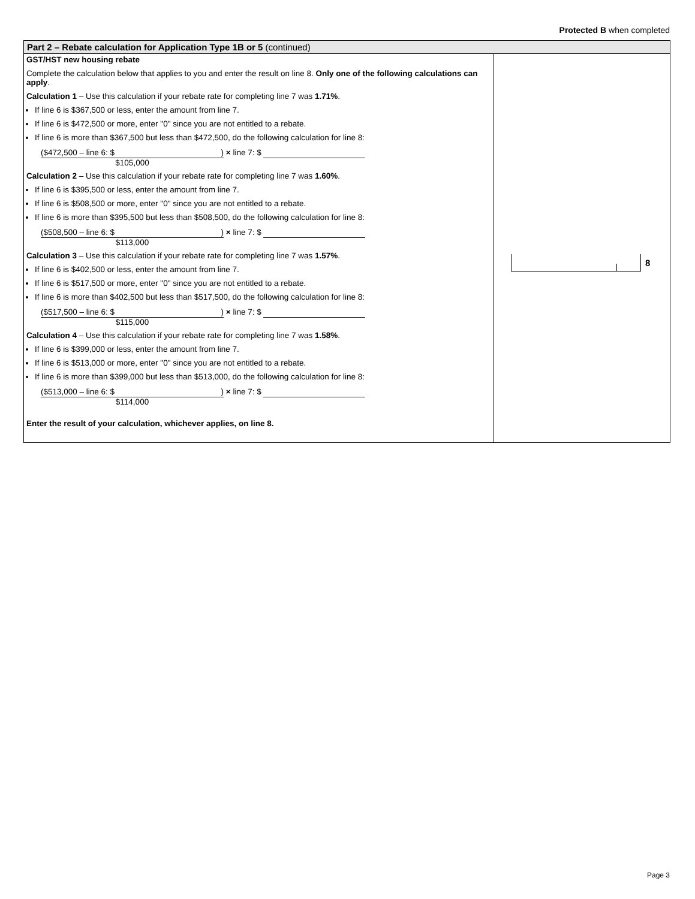Protected B when completed
Part 2 – Rebate calculation for Application Type 1B or 5 (continued)
GST/HST new housing rebate
Complete the calculation below that applies to you and enter the result on line 8. Only one of the following calculations can apply.
Calculation 1 – Use this calculation if your rebate rate for completing line 7 was 1.71%.
If line 6 is $367,500 or less, enter the amount from line 7.
If line 6 is $472,500 or more, enter "0" since you are not entitled to a rebate.
If line 6 is more than $367,500 but less than $472,500, do the following calculation for line 8:
($472,500 – line 6: $ ) × line 7: $
$105,000
Calculation 2 – Use this calculation if your rebate rate for completing line 7 was 1.60%.
If line 6 is $395,500 or less, enter the amount from line 7.
If line 6 is $508,500 or more, enter "0" since you are not entitled to a rebate.
If line 6 is more than $395,500 but less than $508,500, do the following calculation for line 8:
($508,500 – line 6: $ ) × line 7: $
$113,000
Calculation 3 – Use this calculation if your rebate rate for completing line 7 was 1.57%.
If line 6 is $402,500 or less, enter the amount from line 7.
If line 6 is $517,500 or more, enter "0" since you are not entitled to a rebate.
If line 6 is more than $402,500 but less than $517,500, do the following calculation for line 8:
($517,500 – line 6: $ ) × line 7: $
$115,000
Calculation 4 – Use this calculation if your rebate rate for completing line 7 was 1.58%.
If line 6 is $399,000 or less, enter the amount from line 7.
If line 6 is $513,000 or more, enter "0" since you are not entitled to a rebate.
If line 6 is more than $399,000 but less than $513,000, do the following calculation for line 8:
($513,000 – line 6: $ ) × line 7: $
$114,000
Enter the result of your calculation, whichever applies, on line 8.
8
Page 3